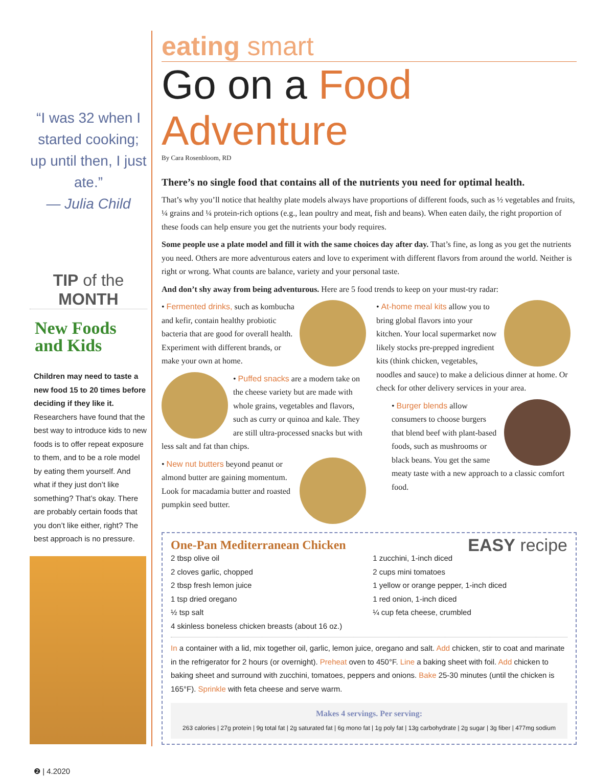“I was 32 when I started cooking; up until then, I just ate.”
— Julia Child
TIP of the MONTH
New Foods and Kids
Children may need to taste a new food 15 to 20 times before deciding if they like it. Researchers have found that the best way to introduce kids to new foods is to offer repeat exposure to them, and to be a role model by eating them yourself. And what if they just don’t like something? That’s okay. There are probably certain foods that you don’t like either, right? The best approach is no pressure.
❷ | 4.2020
eating smart
Go on a Food Adventure
By Cara Rosenbloom, RD
There’s no single food that contains all of the nutrients you need for optimal health.
That’s why you’ll notice that healthy plate models always have proportions of different foods, such as ½ vegetables and fruits, ¼ grains and ¼ protein-rich options (e.g., lean poultry and meat, fish and beans). When eaten daily, the right proportion of these foods can help ensure you get the nutrients your body requires.
Some people use a plate model and fill it with the same choices day after day. That’s fine, as long as you get the nutrients you need. Others are more adventurous eaters and love to experiment with different flavors from around the world. Neither is right or wrong. What counts are balance, variety and your personal taste.
And don’t shy away from being adventurous. Here are 5 food trends to keep on your must-try radar:
• Fermented drinks, such as kombucha and kefir, contain healthy probiotic bacteria that are good for overall health. Experiment with different brands, or make your own at home.
• Puffed snacks are a modern take on the cheese variety but are made with whole grains, vegetables and flavors, such as curry or quinoa and kale. They are still ultra-processed snacks but with less salt and fat than chips.
• New nut butters beyond peanut or almond butter are gaining momentum. Look for macadamia butter and roasted pumpkin seed butter.
• At-home meal kits allow you to bring global flavors into your kitchen. Your local supermarket now likely stocks pre-prepped ingredient kits (think chicken, vegetables, noodles and sauce) to make a delicious dinner at home. Or check for other delivery services in your area.
• Burger blends allow consumers to choose burgers that blend beef with plant-based foods, such as mushrooms or black beans. You get the same meaty taste with a new approach to a classic comfort food.
One-Pan Mediterranean Chicken EASY recipe
2 tbsp olive oil
2 cloves garlic, chopped
2 tbsp fresh lemon juice
1 tsp dried oregano
½ tsp salt
4 skinless boneless chicken breasts (about 16 oz.)
1 zucchini, 1-inch diced
2 cups mini tomatoes
1 yellow or orange pepper, 1-inch diced
1 red onion, 1-inch diced
¼ cup feta cheese, crumbled
In a container with a lid, mix together oil, garlic, lemon juice, oregano and salt. Add chicken, stir to coat and marinate in the refrigerator for 2 hours (or overnight). Preheat oven to 450°F. Line a baking sheet with foil. Add chicken to baking sheet and surround with zucchini, tomatoes, peppers and onions. Bake 25-30 minutes (until the chicken is 165°F). Sprinkle with feta cheese and serve warm.
Makes 4 servings. Per serving:
263 calories | 27g protein | 9g total fat | 2g saturated fat | 6g mono fat | 1g poly fat | 13g carbohydrate | 2g sugar | 3g fiber | 477mg sodium